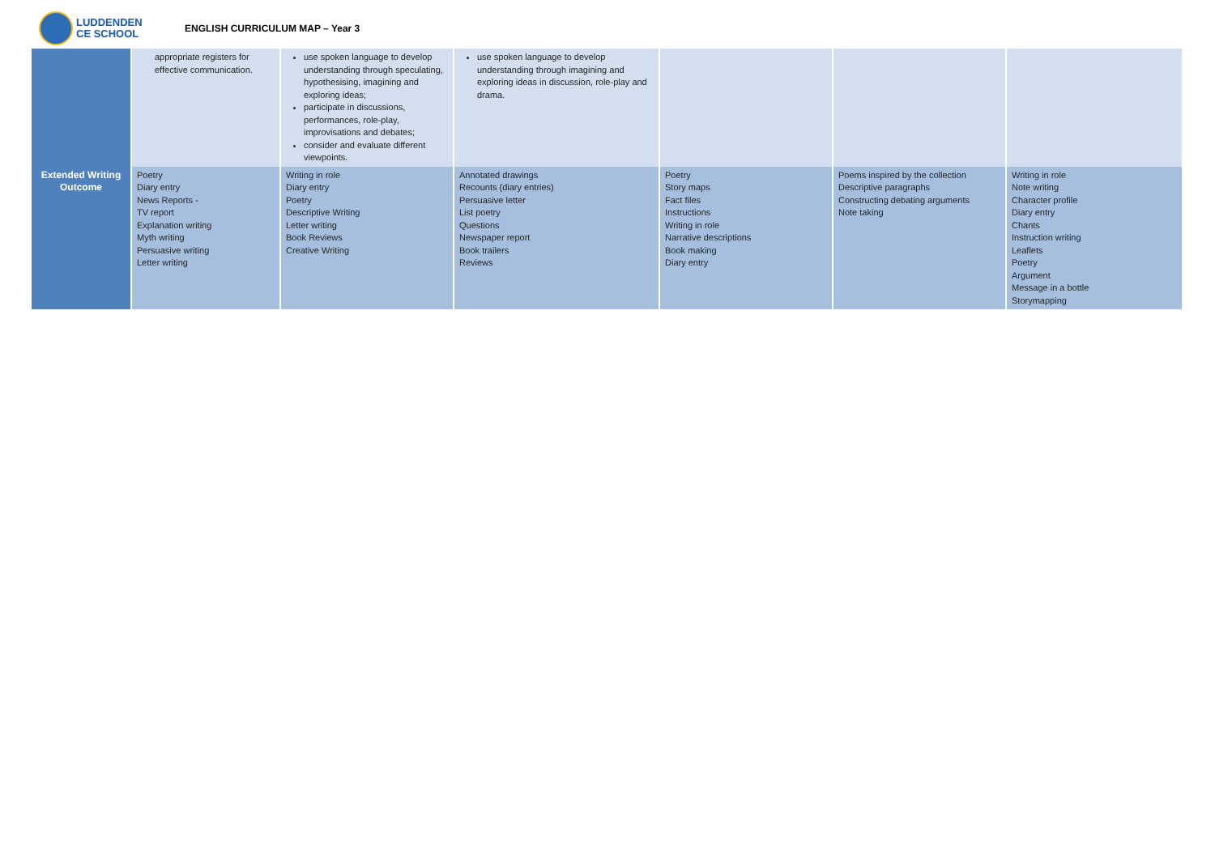LUDDENDEN
CE SCHOOL
ENGLISH CURRICULUM MAP – Year 3
| | appropriate registers for effective communication. | use spoken language to develop understanding through speculating, hypothesising, imagining and exploring ideas; participate in discussions, performances, role-play, improvisations and debates; consider and evaluate different viewpoints. | use spoken language to develop understanding through imagining and exploring ideas in discussion, role-play and drama. | | | |
| Extended Writing Outcome | Poetry Diary entry News Reports - TV report Explanation writing Myth writing Persuasive writing Letter writing | Writing in role Diary entry Poetry Descriptive Writing Letter writing Book Reviews Creative Writing | Annotated drawings Recounts (diary entries) Persuasive letter List poetry Questions Newspaper report Book trailers Reviews | Poetry Story maps Fact files Instructions Writing in role Narrative descriptions Book making Diary entry | Poems inspired by the collection Descriptive paragraphs Constructing debating arguments Note taking | Writing in role Note writing Character profile Diary entry Chants Instruction writing Leaflets Poetry Argument Message in a bottle Storymapping |